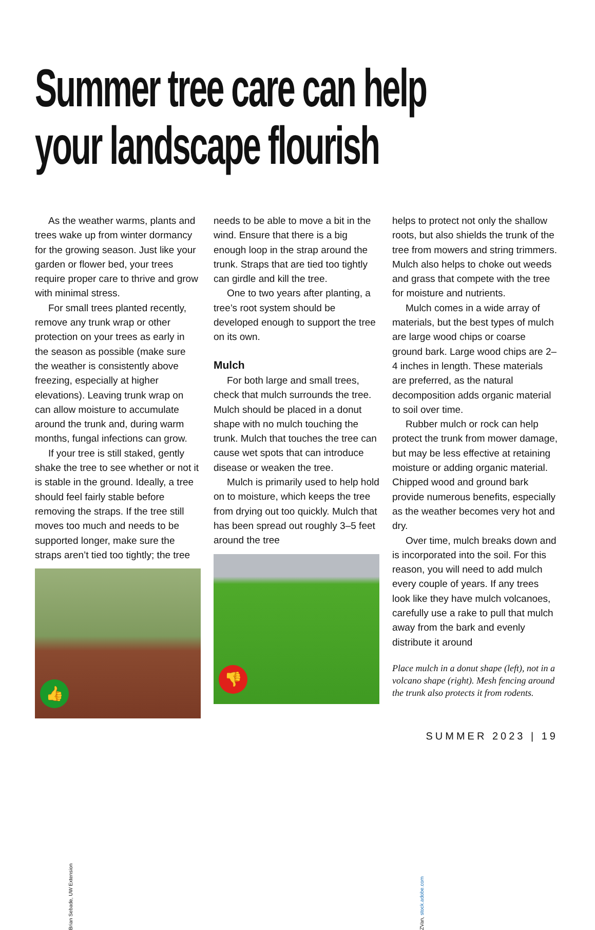Summer tree care can help
your landscape flourish
As the weather warms, plants and trees wake up from winter dormancy for the growing season. Just like your garden or flower bed, your trees require proper care to thrive and grow with minimal stress.
For small trees planted recently, remove any trunk wrap or other protection on your trees as early in the season as possible (make sure the weather is consistently above freezing, especially at higher elevations). Leaving trunk wrap on can allow moisture to accumulate around the trunk and, during warm months, fungal infections can grow.
If your tree is still staked, gently shake the tree to see whether or not it is stable in the ground. Ideally, a tree should feel fairly stable before removing the straps. If the tree still moves too much and needs to be supported longer, make sure the straps aren’t tied too tightly; the tree
👍
Brian Sebade, UW Extension
needs to be able to move a bit in the wind. Ensure that there is a big enough loop in the strap around the trunk. Straps that are tied too tightly can girdle and kill the tree.
One to two years after planting, a tree’s root system should be developed enough to support the tree on its own.
Mulch
For both large and small trees, check that mulch surrounds the tree. Mulch should be placed in a donut shape with no mulch touching the trunk. Mulch that touches the tree can cause wet spots that can introduce disease or weaken the tree.
Mulch is primarily used to help hold on to moisture, which keeps the tree from drying out too quickly. Mulch that has been spread out roughly 3–5 feet around the tree
👎
ZVan, stock.adobe.com
helps to protect not only the shallow roots, but also shields the trunk of the tree from mowers and string trimmers. Mulch also helps to choke out weeds and grass that compete with the tree for moisture and nutrients.
Mulch comes in a wide array of materials, but the best types of mulch are large wood chips or coarse ground bark. Large wood chips are 2–4 inches in length. These materials are preferred, as the natural decomposition adds organic material to soil over time.
Rubber mulch or rock can help protect the trunk from mower damage, but may be less effective at retaining moisture or adding organic material. Chipped wood and ground bark provide numerous benefits, especially as the weather becomes very hot and dry.
Over time, mulch breaks down and is incorporated into the soil. For this reason, you will need to add mulch every couple of years. If any trees look like they have mulch volcanoes, carefully use a rake to pull that mulch away from the bark and evenly distribute it around
Place mulch in a donut shape (left), not in a volcano shape (right). Mesh fencing around the trunk also protects it from rodents.
SUMMER 2023 | 19